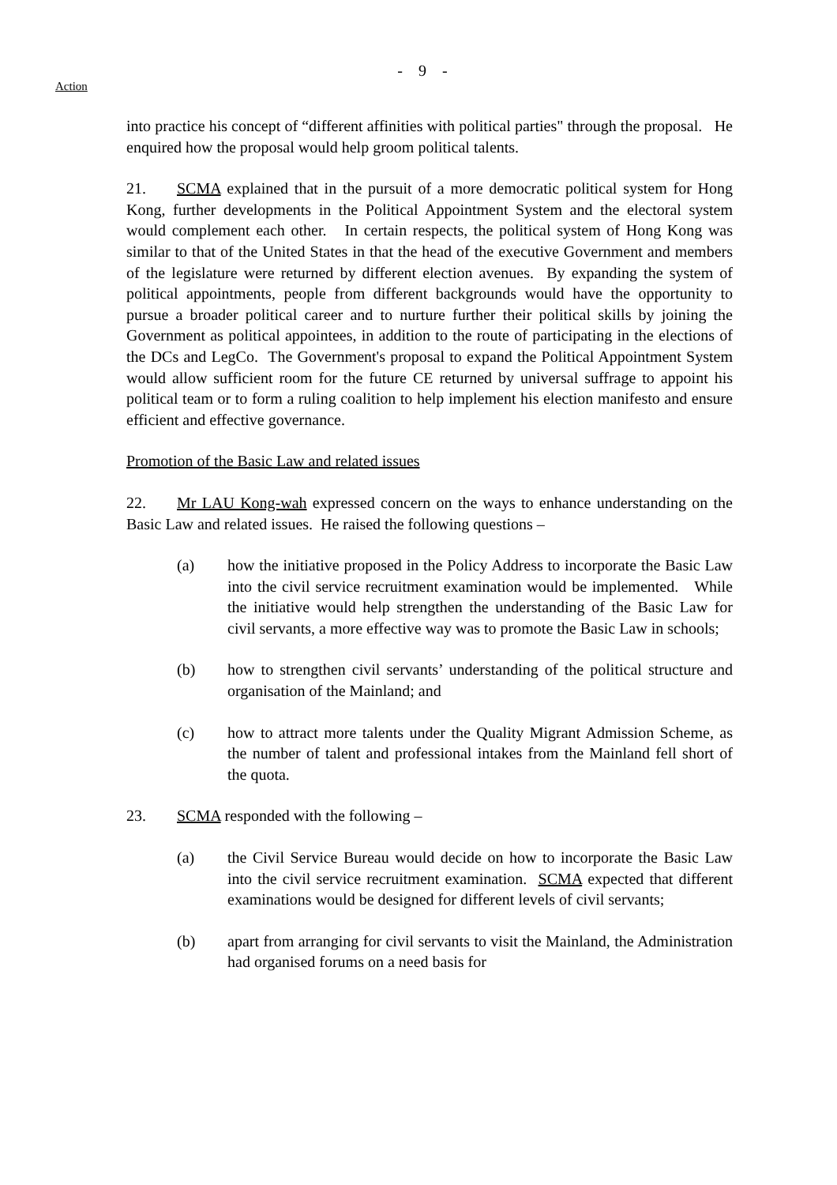- 9 -
Action
into practice his concept of “different affinities with political parties" through the proposal. He enquired how the proposal would help groom political talents.
21. SCMA explained that in the pursuit of a more democratic political system for Hong Kong, further developments in the Political Appointment System and the electoral system would complement each other. In certain respects, the political system of Hong Kong was similar to that of the United States in that the head of the executive Government and members of the legislature were returned by different election avenues. By expanding the system of political appointments, people from different backgrounds would have the opportunity to pursue a broader political career and to nurture further their political skills by joining the Government as political appointees, in addition to the route of participating in the elections of the DCs and LegCo. The Government's proposal to expand the Political Appointment System would allow sufficient room for the future CE returned by universal suffrage to appoint his political team or to form a ruling coalition to help implement his election manifesto and ensure efficient and effective governance.
Promotion of the Basic Law and related issues
22. Mr LAU Kong-wah expressed concern on the ways to enhance understanding on the Basic Law and related issues. He raised the following questions –
(a) how the initiative proposed in the Policy Address to incorporate the Basic Law into the civil service recruitment examination would be implemented. While the initiative would help strengthen the understanding of the Basic Law for civil servants, a more effective way was to promote the Basic Law in schools;
(b) how to strengthen civil servants’ understanding of the political structure and organisation of the Mainland; and
(c) how to attract more talents under the Quality Migrant Admission Scheme, as the number of talent and professional intakes from the Mainland fell short of the quota.
23. SCMA responded with the following –
(a) the Civil Service Bureau would decide on how to incorporate the Basic Law into the civil service recruitment examination. SCMA expected that different examinations would be designed for different levels of civil servants;
(b) apart from arranging for civil servants to visit the Mainland, the Administration had organised forums on a need basis for